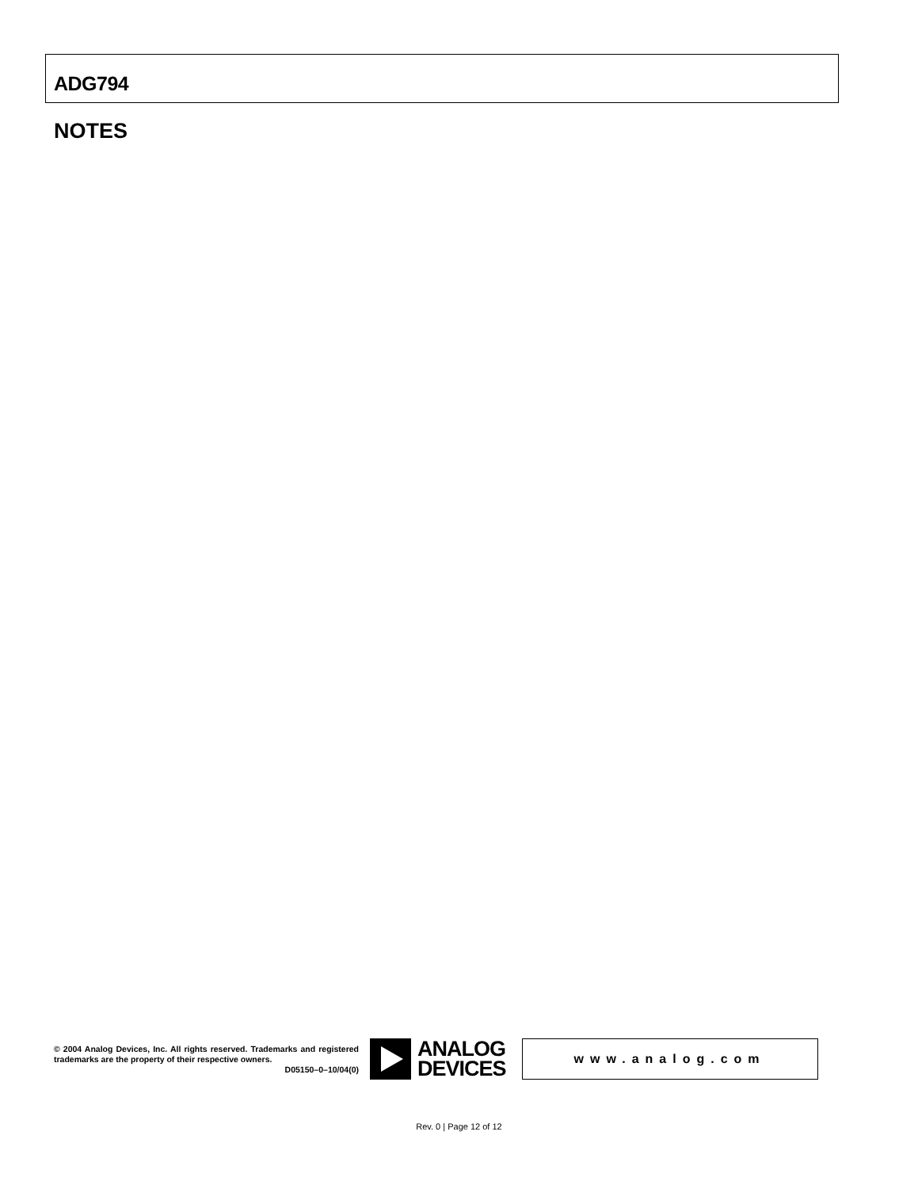ADG794
NOTES
© 2004 Analog Devices, Inc. All rights reserved. Trademarks and registered trademarks are the property of their respective owners.
D05150–0–10/04(0)
ANALOG
DEVICES
www.analog.com
Rev. 0 | Page 12 of 12